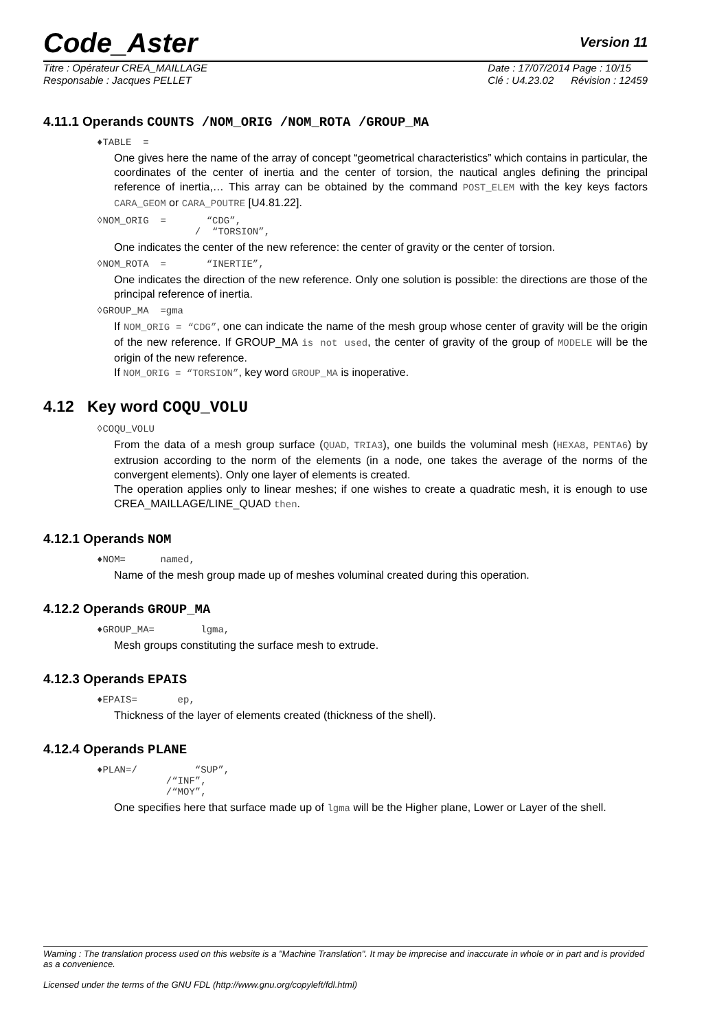Code_Aster Version 11
Titre : Opérateur CREA_MAILLAGE
Responsable : Jacques PELLET
Date : 17/07/2014 Page : 10/15
Clé : U4.23.02 Révision : 12459
4.11.1 Operands COUNTS /NOM_ORIG /NOM_ROTA /GROUP_MA
♦TABLE =
One gives here the name of the array of concept “geometrical characteristics” which contains in particular, the coordinates of the center of inertia and the center of torsion, the nautical angles defining the principal reference of inertia,… This array can be obtained by the command POST_ELEM with the key keys factors CARA_GEOM or CARA_POUTRE [U4.81.22].
◊NOM_ORIG = “CDG”, / “TORSION”,
One indicates the center of the new reference: the center of gravity or the center of torsion.
◊NOM_ROTA = “INERTIE”,
One indicates the direction of the new reference. Only one solution is possible: the directions are those of the principal reference of inertia.
◊GROUP_MA =gma
If NOM_ORIG = “CDG”, one can indicate the name of the mesh group whose center of gravity will be the origin of the new reference. If GROUP_MA is not used, the center of gravity of the group of MODELE will be the origin of the new reference.
If NOM_ORIG = “TORSION”, key word GROUP_MA is inoperative.
4.12 Key word COQU_VOLU
◊COQU_VOLU
From the data of a mesh group surface (QUAD, TRIA3), one builds the voluminal mesh (HEXA8, PENTA6) by extrusion according to the norm of the elements (in a node, one takes the average of the norms of the convergent elements). Only one layer of elements is created.
The operation applies only to linear meshes; if one wishes to create a quadratic mesh, it is enough to use CREA_MAILLAGE/LINE_QUAD then.
4.12.1 Operands NOM
♦NOM= named,
Name of the mesh group made up of meshes voluminal created during this operation.
4.12.2 Operands GROUP_MA
♦GROUP_MA= lgma,
Mesh groups constituting the surface mesh to extrude.
4.12.3 Operands EPAIS
♦EPAIS= ep,
Thickness of the layer of elements created (thickness of the shell).
4.12.4 Operands PLANE
♦PLAN=/ “SUP”, /“INF”, /“MOY”,
One specifies here that surface made up of lgma will be the Higher plane, Lower or Layer of the shell.
Warning : The translation process used on this website is a "Machine Translation". It may be imprecise and inaccurate in whole or in part and is provided as a convenience.
Licensed under the terms of the GNU FDL (http://www.gnu.org/copyleft/fdl.html)